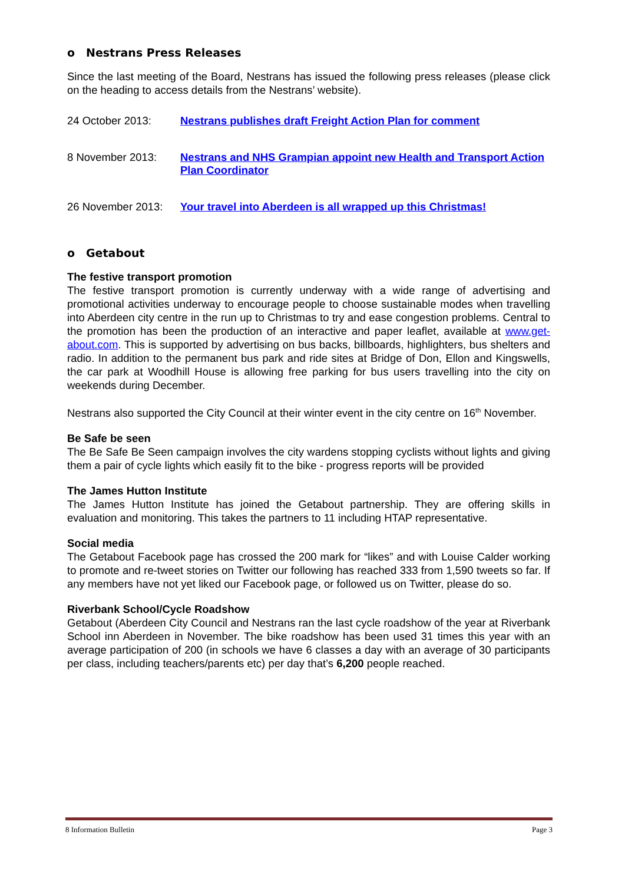o Nestrans Press Releases
Since the last meeting of the Board, Nestrans has issued the following press releases (please click on the heading to access details from the Nestrans’ website).
24 October 2013: Nestrans publishes draft Freight Action Plan for comment
8 November 2013: Nestrans and NHS Grampian appoint new Health and Transport Action Plan Coordinator
26 November 2013: Your travel into Aberdeen is all wrapped up this Christmas!
o Getabout
The festive transport promotion
The festive transport promotion is currently underway with a wide range of advertising and promotional activities underway to encourage people to choose sustainable modes when travelling into Aberdeen city centre in the run up to Christmas to try and ease congestion problems. Central to the promotion has been the production of an interactive and paper leaflet, available at www.get-about.com. This is supported by advertising on bus backs, billboards, highlighters, bus shelters and radio. In addition to the permanent bus park and ride sites at Bridge of Don, Ellon and Kingswells, the car park at Woodhill House is allowing free parking for bus users travelling into the city on weekends during December.
Nestrans also supported the City Council at their winter event in the city centre on 16<sup>th</sup> November.
Be Safe be seen
The Be Safe Be Seen campaign involves the city wardens stopping cyclists without lights and giving them a pair of cycle lights which easily fit to the bike - progress reports will be provided
The James Hutton Institute
The James Hutton Institute has joined the Getabout partnership. They are offering skills in evaluation and monitoring. This takes the partners to 11 including HTAP representative.
Social media
The Getabout Facebook page has crossed the 200 mark for “likes” and with Louise Calder working to promote and re-tweet stories on Twitter our following has reached 333 from 1,590 tweets so far. If any members have not yet liked our Facebook page, or followed us on Twitter, please do so.
Riverbank School/Cycle Roadshow
Getabout (Aberdeen City Council and Nestrans ran the last cycle roadshow of the year at Riverbank School inn Aberdeen in November. The bike roadshow has been used 31 times this year with an average participation of 200 (in schools we have 6 classes a day with an average of 30 participants per class, including teachers/parents etc) per day that’s 6,200 people reached.
8 Information Bulletin Page 3